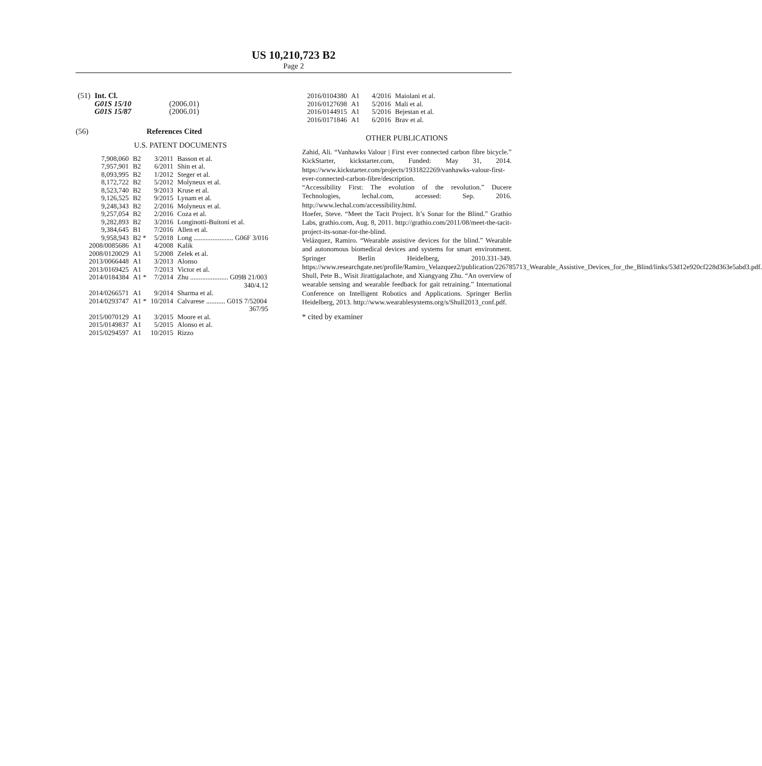US 10,210,723 B2
Page 2
| (51) | Int. Cl. | |
| | G01S 15/10 | (2006.01) |
| | G01S 15/87 | (2006.01) |
(56) References Cited
U.S. PATENT DOCUMENTS
| 7,908,060 | B2 | 3/2011 | Basson et al. |
| 7,957,901 | B2 | 6/2011 | Shin et al. |
| 8,093,995 | B2 | 1/2012 | Steger et al. |
| 8,172,722 | B2 | 5/2012 | Molyneux et al. |
| 8,523,740 | B2 | 9/2013 | Kruse et al. |
| 9,126,525 | B2 | 9/2015 | Lynam et al. |
| 9,248,343 | B2 | 2/2016 | Molyneux et al. |
| 9,257,054 | B2 | 2/2016 | Coza et al. |
| 9,282,893 | B2 | 3/2016 | Longinotti-Buitoni et al. |
| 9,384,645 | B1 | 7/2016 | Allen et al. |
| 9,958,943 | B2 * | 5/2018 | Long ....................... G06F 3/016 |
| 2008/0085686 | A1 | 4/2008 | Kalik |
| 2008/0120029 | A1 | 5/2008 | Zelek et al. |
| 2013/0066448 | A1 | 3/2013 | Alonso |
| 2013/0169425 | A1 | 7/2013 | Victor et al. |
| 2014/0184384 | A1 * | 7/2014 | Zhu ...................... G09B 21/003 340/4.12 |
| 2014/0266571 | A1 | 9/2014 | Sharma et al. |
| 2014/0293747 | A1 * | 10/2014 | Calvarese ........... G01S 7/52004 367/95 |
| 2015/0070129 | A1 | 3/2015 | Moore et al. |
| 2015/0149837 | A1 | 5/2015 | Alonso et al. |
| 2015/0294597 | A1 | 10/2015 | Rizzo |
| 2016/0104380 | A1 | 4/2016 | Maiolani et al. |
| 2016/0127698 | A1 | 5/2016 | Mali et al. |
| 2016/0144915 | A1 | 5/2016 | Bejestan et al. |
| 2016/0171846 | A1 | 6/2016 | Brav et al. |
OTHER PUBLICATIONS
Zahid, Ali. “Vanhawks Valour | First ever connected carbon fibre bicycle.” KickStarter, kickstarter.com, Funded: May 31, 2014. https://www.kickstarter.com/projects/1931822269/vanhawks-valour-first-ever-connected-carbon-fibre/description.
“Accessibility First: The evolution of the revolution.” Ducere Technologies, lechal.com, accessed: Sep. 2016. http://www.lechal.com/accessibility.html.
Hoefer, Steve. “Meet the Tacit Project. It’s Sonar for the Blind.” Grathio Labs, grathio.com, Aug. 8, 2011. http://grathio.com/2011/08/meet-the-tacit-project-its-sonar-for-the-blind.
Velázquez, Ramiro. “Wearable assistive devices for the blind.” Wearable and autonomous biomedical devices and systems for smart environment. Springer Berlin Heidelberg, 2010.331-349. https://www.researchgate.net/profile/Ramiro_Velazquez2/publication/226785713_Wearable_Assistive_Devices_for_the_Blind/links/53d12e920cf228d363e5abd3.pdf.
Shull, Pete B., Wisit Jirattigalachote, and Xiangyang Zhu. “An overview of wearable sensing and wearable feedback for gait retraining.” International Conference on Intelligent Robotics and Applications. Springer Berlin Heidelberg, 2013. http://www.wearablesystems.org/s/Shull2013_conf.pdf.
* cited by examiner